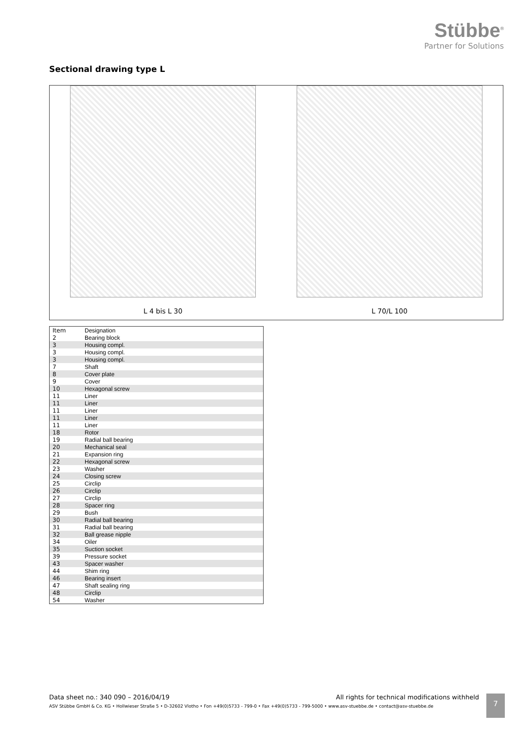Stübbe<sup>®</sup>
Partner for Solutions
Sectional drawing type L
L 4 bis L 30 L 70/L 100
| Item | Designation |
| --- | --- |
| 2 | Bearing block |
| 3 | Housing compl. |
| 3 | Housing compl. |
| 3 | Housing compl. |
| 7 | Shaft |
| 8 | Cover plate |
| 9 | Cover |
| 10 | Hexagonal screw |
| 11 | Liner |
| 11 | Liner |
| 11 | Liner |
| 11 | Liner |
| 11 | Liner |
| 18 | Rotor |
| 19 | Radial ball bearing |
| 20 | Mechanical seal |
| 21 | Expansion ring |
| 22 | Hexagonal screw |
| 23 | Washer |
| 24 | Closing screw |
| 25 | Circlip |
| 26 | Circlip |
| 27 | Circlip |
| 28 | Spacer ring |
| 29 | Bush |
| 30 | Radial ball bearing |
| 31 | Radial ball bearing |
| 32 | Ball grease nipple |
| 34 | Oiler |
| 35 | Suction socket |
| 39 | Pressure socket |
| 43 | Spacer washer |
| 44 | Shim ring |
| 46 | Bearing insert |
| 47 | Shaft sealing ring |
| 48 | Circlip |
| 54 | Washer |
Data sheet no.: 340 090 – 2016/04/19 All rights for technical modifications withheld
ASV Stübbe GmbH & Co. KG • Hollwieser Straße 5 • D-32602 Vlotho • Fon +49(0)5733 - 799-0 • Fax +49(0)5733 - 799-5000 • www.asv-stuebbe.de • contact@asv-stuebbe.de
7